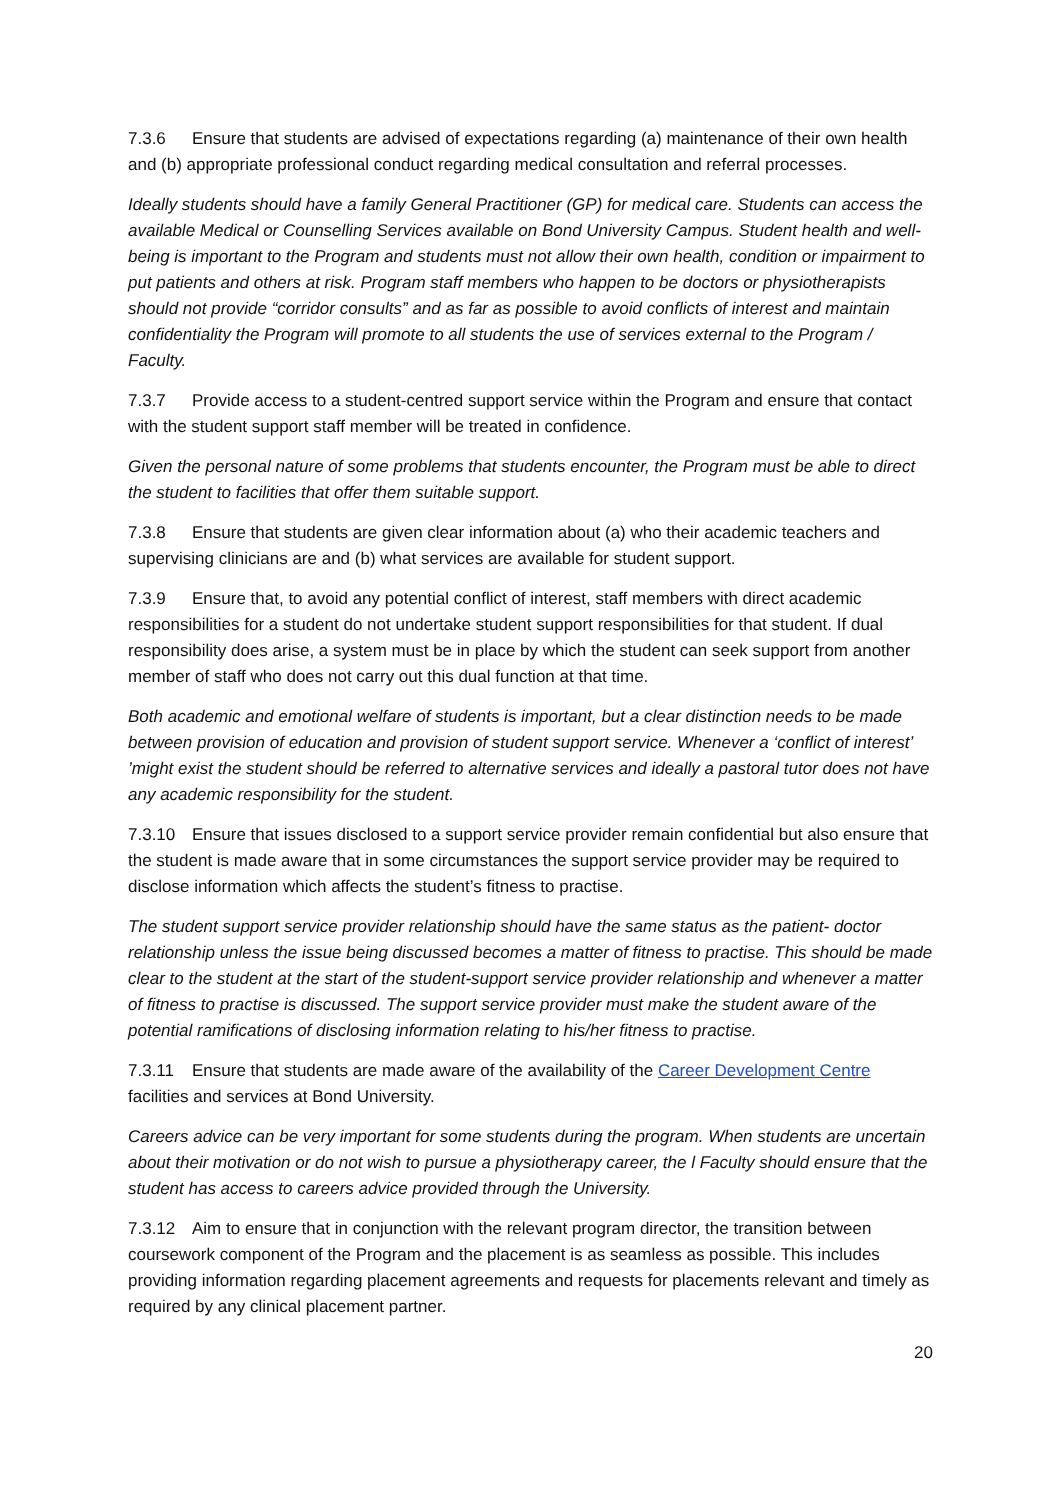7.3.6 Ensure that students are advised of expectations regarding (a) maintenance of their own health and (b) appropriate professional conduct regarding medical consultation and referral processes.
Ideally students should have a family General Practitioner (GP) for medical care. Students can access the available Medical or Counselling Services available on Bond University Campus. Student health and well-being is important to the Program and students must not allow their own health, condition or impairment to put patients and others at risk. Program staff members who happen to be doctors or physiotherapists should not provide “corridor consults” and as far as possible to avoid conflicts of interest and maintain confidentiality the Program will promote to all students the use of services external to the Program / Faculty.
7.3.7 Provide access to a student-centred support service within the Program and ensure that contact with the student support staff member will be treated in confidence.
Given the personal nature of some problems that students encounter, the Program must be able to direct the student to facilities that offer them suitable support.
7.3.8 Ensure that students are given clear information about (a) who their academic teachers and supervising clinicians are and (b) what services are available for student support.
7.3.9 Ensure that, to avoid any potential conflict of interest, staff members with direct academic responsibilities for a student do not undertake student support responsibilities for that student. If dual responsibility does arise, a system must be in place by which the student can seek support from another member of staff who does not carry out this dual function at that time.
Both academic and emotional welfare of students is important, but a clear distinction needs to be made between provision of education and provision of student support service. Whenever a ‘conflict of interest’ ’might exist the student should be referred to alternative services and ideally a pastoral tutor does not have any academic responsibility for the student.
7.3.10 Ensure that issues disclosed to a support service provider remain confidential but also ensure that the student is made aware that in some circumstances the support service provider may be required to disclose information which affects the student’s fitness to practise.
The student support service provider relationship should have the same status as the patient- doctor relationship unless the issue being discussed becomes a matter of fitness to practise. This should be made clear to the student at the start of the student-support service provider relationship and whenever a matter of fitness to practise is discussed. The support service provider must make the student aware of the potential ramifications of disclosing information relating to his/her fitness to practise.
7.3.11 Ensure that students are made aware of the availability of the Career Development Centre facilities and services at Bond University.
Careers advice can be very important for some students during the program. When students are uncertain about their motivation or do not wish to pursue a physiotherapy career, the l Faculty should ensure that the student has access to careers advice provided through the University.
7.3.12 Aim to ensure that in conjunction with the relevant program director, the transition between coursework component of the Program and the placement is as seamless as possible. This includes providing information regarding placement agreements and requests for placements relevant and timely as required by any clinical placement partner.
20